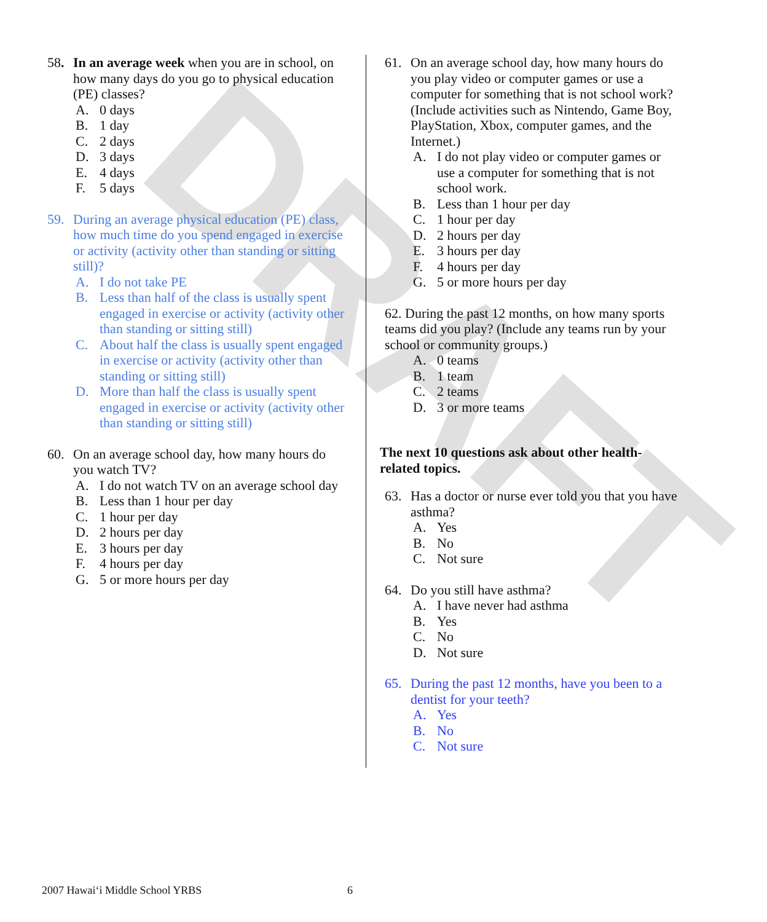DRAFT
58. In an average week when you are in school, on how many days do you go to physical education (PE) classes?
A. 0 days
B. 1 day
C. 2 days
D. 3 days
E. 4 days
F. 5 days
59. During an average physical education (PE) class, how much time do you spend engaged in exercise or activity (activity other than standing or sitting still)?
A. I do not take PE
B. Less than half of the class is usually spent engaged in exercise or activity (activity other than standing or sitting still)
C. About half the class is usually spent engaged in exercise or activity (activity other than standing or sitting still)
D. More than half the class is usually spent engaged in exercise or activity (activity other than standing or sitting still)
60. On an average school day, how many hours do you watch TV?
A. I do not watch TV on an average school day
B. Less than 1 hour per day
C. 1 hour per day
D. 2 hours per day
E. 3 hours per day
F. 4 hours per day
G. 5 or more hours per day
61. On an average school day, how many hours do you play video or computer games or use a computer for something that is not school work? (Include activities such as Nintendo, Game Boy, PlayStation, Xbox, computer games, and the Internet.)
A. I do not play video or computer games or use a computer for something that is not school work.
B. Less than 1 hour per day
C. 1 hour per day
D. 2 hours per day
E. 3 hours per day
F. 4 hours per day
G. 5 or more hours per day
62. During the past 12 months, on how many sports teams did you play? (Include any teams run by your school or community groups.)
A. 0 teams
B. 1 team
C. 2 teams
D. 3 or more teams
The next 10 questions ask about other health-related topics.
63. Has a doctor or nurse ever told you that you have asthma?
A. Yes
B. No
C. Not sure
64. Do you still have asthma?
A. I have never had asthma
B. Yes
C. No
D. Not sure
65. During the past 12 months, have you been to a dentist for your teeth?
A. Yes
B. No
C. Not sure
2007 Hawai‘i Middle School YRBS
6